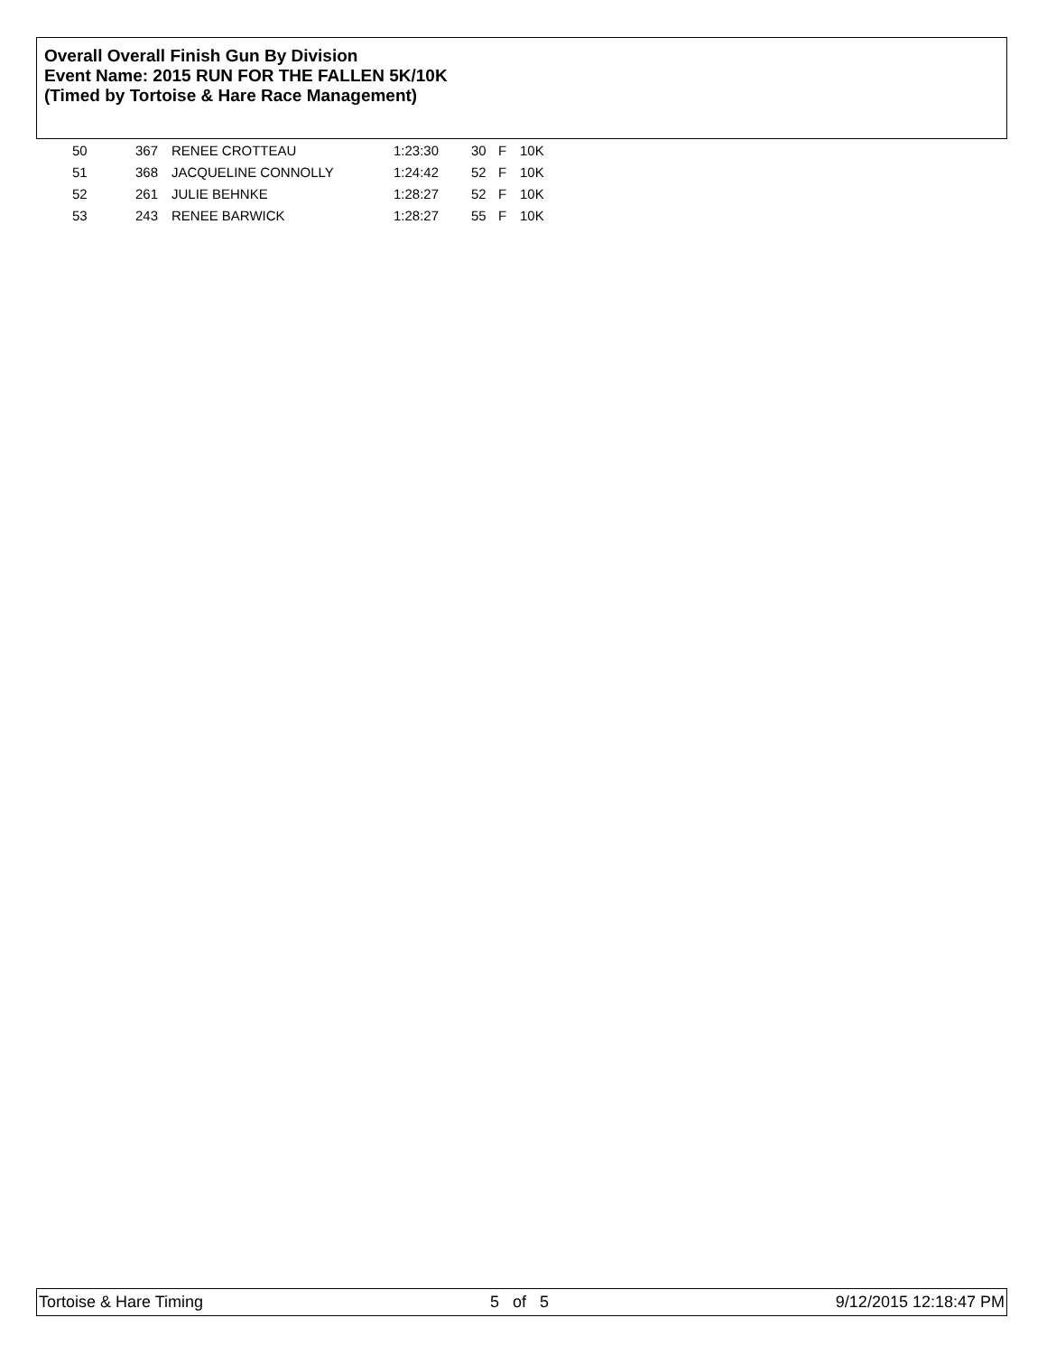Overall Overall Finish Gun By Division
Event Name: 2015 RUN FOR THE FALLEN 5K/10K
(Timed by Tortoise & Hare Race Management)
| 50 | 367 | RENEE CROTTEAU | 1:23:30 | 30 | F | 10K |
| 51 | 368 | JACQUELINE CONNOLLY | 1:24:42 | 52 | F | 10K |
| 52 | 261 | JULIE BEHNKE | 1:28:27 | 52 | F | 10K |
| 53 | 243 | RENEE BARWICK | 1:28:27 | 55 | F | 10K |
Tortoise & Hare Timing 5 of 5 9/12/2015 12:18:47 PM